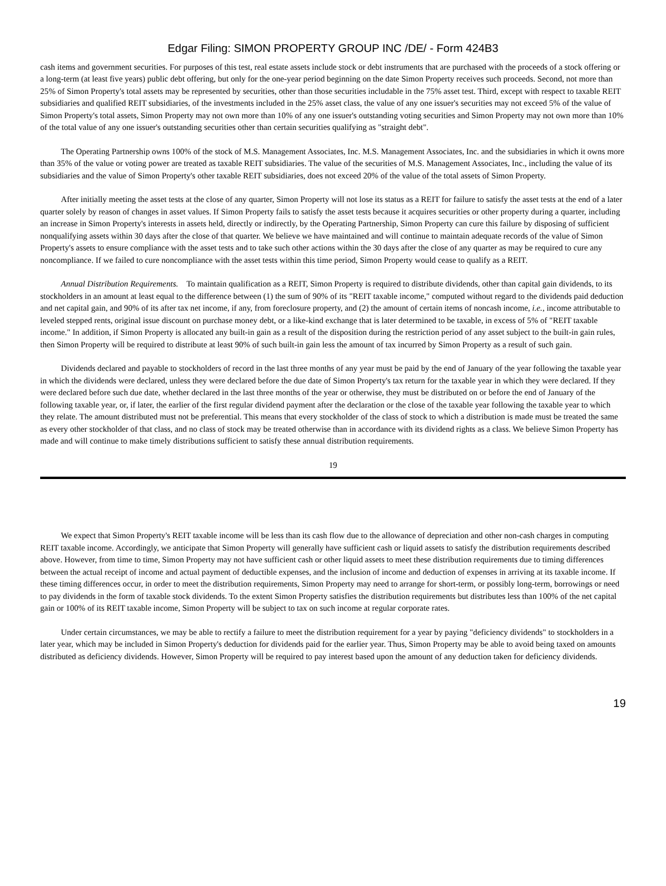Edgar Filing: SIMON PROPERTY GROUP INC /DE/ - Form 424B3
cash items and government securities. For purposes of this test, real estate assets include stock or debt instruments that are purchased with the proceeds of a stock offering or a long-term (at least five years) public debt offering, but only for the one-year period beginning on the date Simon Property receives such proceeds. Second, not more than 25% of Simon Property's total assets may be represented by securities, other than those securities includable in the 75% asset test. Third, except with respect to taxable REIT subsidiaries and qualified REIT subsidiaries, of the investments included in the 25% asset class, the value of any one issuer's securities may not exceed 5% of the value of Simon Property's total assets, Simon Property may not own more than 10% of any one issuer's outstanding voting securities and Simon Property may not own more than 10% of the total value of any one issuer's outstanding securities other than certain securities qualifying as "straight debt".
The Operating Partnership owns 100% of the stock of M.S. Management Associates, Inc. M.S. Management Associates, Inc. and the subsidiaries in which it owns more than 35% of the value or voting power are treated as taxable REIT subsidiaries. The value of the securities of M.S. Management Associates, Inc., including the value of its subsidiaries and the value of Simon Property's other taxable REIT subsidiaries, does not exceed 20% of the value of the total assets of Simon Property.
After initially meeting the asset tests at the close of any quarter, Simon Property will not lose its status as a REIT for failure to satisfy the asset tests at the end of a later quarter solely by reason of changes in asset values. If Simon Property fails to satisfy the asset tests because it acquires securities or other property during a quarter, including an increase in Simon Property's interests in assets held, directly or indirectly, by the Operating Partnership, Simon Property can cure this failure by disposing of sufficient nonqualifying assets within 30 days after the close of that quarter. We believe we have maintained and will continue to maintain adequate records of the value of Simon Property's assets to ensure compliance with the asset tests and to take such other actions within the 30 days after the close of any quarter as may be required to cure any noncompliance. If we failed to cure noncompliance with the asset tests within this time period, Simon Property would cease to qualify as a REIT.
Annual Distribution Requirements. To maintain qualification as a REIT, Simon Property is required to distribute dividends, other than capital gain dividends, to its stockholders in an amount at least equal to the difference between (1) the sum of 90% of its "REIT taxable income," computed without regard to the dividends paid deduction and net capital gain, and 90% of its after tax net income, if any, from foreclosure property, and (2) the amount of certain items of noncash income, i.e., income attributable to leveled stepped rents, original issue discount on purchase money debt, or a like-kind exchange that is later determined to be taxable, in excess of 5% of "REIT taxable income." In addition, if Simon Property is allocated any built-in gain as a result of the disposition during the restriction period of any asset subject to the built-in gain rules, then Simon Property will be required to distribute at least 90% of such built-in gain less the amount of tax incurred by Simon Property as a result of such gain.
Dividends declared and payable to stockholders of record in the last three months of any year must be paid by the end of January of the year following the taxable year in which the dividends were declared, unless they were declared before the due date of Simon Property's tax return for the taxable year in which they were declared. If they were declared before such due date, whether declared in the last three months of the year or otherwise, they must be distributed on or before the end of January of the following taxable year, or, if later, the earlier of the first regular dividend payment after the declaration or the close of the taxable year following the taxable year to which they relate. The amount distributed must not be preferential. This means that every stockholder of the class of stock to which a distribution is made must be treated the same as every other stockholder of that class, and no class of stock may be treated otherwise than in accordance with its dividend rights as a class. We believe Simon Property has made and will continue to make timely distributions sufficient to satisfy these annual distribution requirements.
19
We expect that Simon Property's REIT taxable income will be less than its cash flow due to the allowance of depreciation and other non-cash charges in computing REIT taxable income. Accordingly, we anticipate that Simon Property will generally have sufficient cash or liquid assets to satisfy the distribution requirements described above. However, from time to time, Simon Property may not have sufficient cash or other liquid assets to meet these distribution requirements due to timing differences between the actual receipt of income and actual payment of deductible expenses, and the inclusion of income and deduction of expenses in arriving at its taxable income. If these timing differences occur, in order to meet the distribution requirements, Simon Property may need to arrange for short-term, or possibly long-term, borrowings or need to pay dividends in the form of taxable stock dividends. To the extent Simon Property satisfies the distribution requirements but distributes less than 100% of the net capital gain or 100% of its REIT taxable income, Simon Property will be subject to tax on such income at regular corporate rates.
Under certain circumstances, we may be able to rectify a failure to meet the distribution requirement for a year by paying "deficiency dividends" to stockholders in a later year, which may be included in Simon Property's deduction for dividends paid for the earlier year. Thus, Simon Property may be able to avoid being taxed on amounts distributed as deficiency dividends. However, Simon Property will be required to pay interest based upon the amount of any deduction taken for deficiency dividends.
19